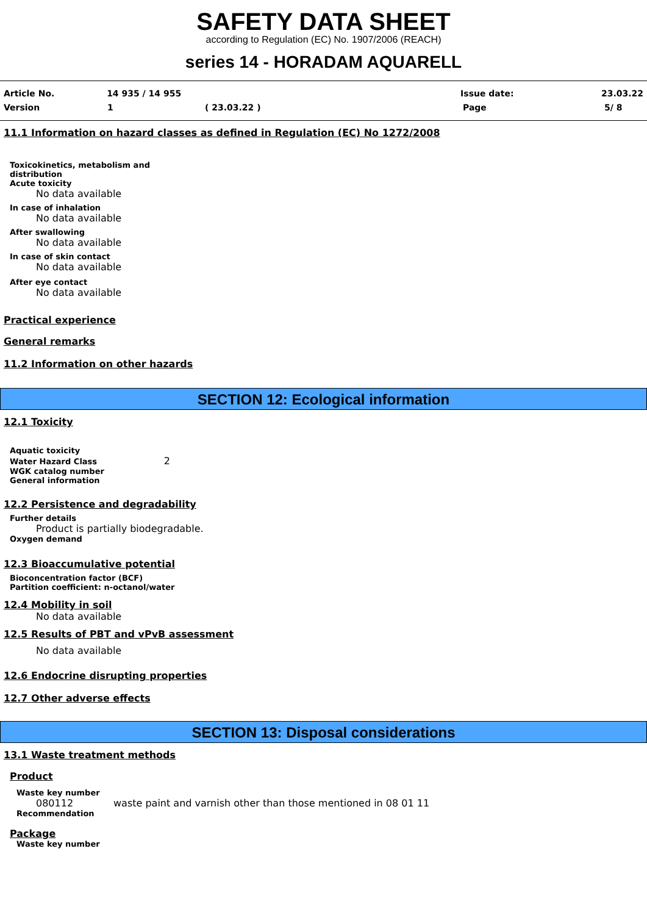SAFETY DATA SHEET
according to Regulation (EC) No. 1907/2006 (REACH)
series 14 - HORADAM AQUARELL
Article No. 14 935 / 14 955 Issue date: 23.03.22
Version 1 ( 23.03.22 ) Page 5/ 8
11.1 Information on hazard classes as defined in Regulation (EC) No 1272/2008
Toxicokinetics, metabolism and
distribution
Acute toxicity
No data available
In case of inhalation
No data available
After swallowing
No data available
In case of skin contact
No data available
After eye contact
No data available
Practical experience
General remarks
11.2 Information on other hazards
SECTION 12: Ecological information
12.1 Toxicity
Aquatic toxicity
Water Hazard Class 2
WGK catalog number
General information
12.2 Persistence and degradability
Further details
Product is partially biodegradable.
Oxygen demand
12.3 Bioaccumulative potential
Bioconcentration factor (BCF)
Partition coefficient: n-octanol/water
12.4 Mobility in soil
No data available
12.5 Results of PBT and vPvB assessment
No data available
12.6 Endocrine disrupting properties
12.7 Other adverse effects
SECTION 13: Disposal considerations
13.1 Waste treatment methods
Product
Waste key number
080112 waste paint and varnish other than those mentioned in 08 01 11
Recommendation
Package
Waste key number